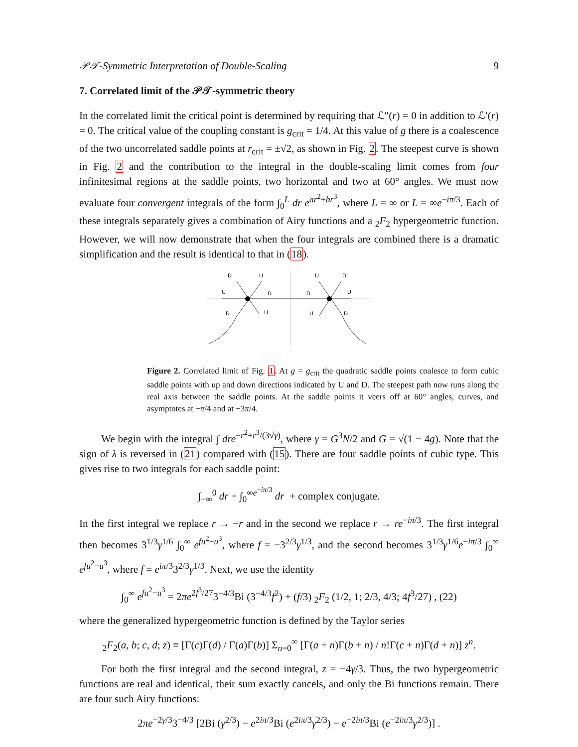𝒫𝒯-Symmetric Interpretation of Double-Scaling 9
7. Correlated limit of the 𝒫𝒯-symmetric theory
In the correlated limit the critical point is determined by requiring that ℒ″(r) = 0 in addition to ℒ′(r) = 0. The critical value of the coupling constant is g<sub>crit</sub> = 1/4. At this value of g there is a coalescence of the two uncorrelated saddle points at r<sub>crit</sub> = ±√2, as shown in Fig. 2. The steepest curve is shown in Fig. 2 and the contribution to the integral in the double-scaling limit comes from four infinitesimal regions at the saddle points, two horizontal and two at 60° angles. We must now evaluate four convergent integrals of the form ∫<sub>0</sub><sup>L</sup> dr e<sup>ar<sup>2</sup>+br<sup>3</sup></sup>, where L = ∞ or L = ∞e<sup>−iπ/3</sup>. Each of these integrals separately gives a combination of Airy functions and a <sub>2</sub>F<sub>2</sub> hypergeometric function. However, we will now demonstrate that when the four integrals are combined there is a dramatic simplification and the result is identical to that in (18).
D
U
U
D
D
U
U
D
D
U
U
D
Figure 2. Correlated limit of Fig. 1. At g = g<sub>crit</sub> the quadratic saddle points coalesce to form cubic saddle points with up and down directions indicated by U and D. The steepest path now runs along the real axis between the saddle points. At the saddle points it veers off at 60° angles, curves, and asymptotes at −π/4 and at −3π/4.
We begin with the integral ∫ dre<sup>−r<sup>2</sup>+r<sup>3</sup>/(3√γ)</sup>, where γ = G<sup>3</sup>N/2 and G = √(1 − 4g). Note that the sign of λ is reversed in (21) compared with (15). There are four saddle points of cubic type. This gives rise to two integrals for each saddle point:
∫<sub>−∞</sub><sup>0</sup> dr + ∫<sub>0</sub><sup>∞e<sup>−iπ/3</sup></sup> dr + complex conjugate.
In the first integral we replace r → −r and in the second we replace r → re<sup>−iπ/3</sup>. The first integral then becomes 3<sup>1/3</sup>γ<sup>1/6</sup> ∫<sub>0</sub><sup>∞</sup> e<sup>fu<sup>2</sup>−u<sup>3</sup></sup>, where f = −3<sup>2/3</sup>γ<sup>1/3</sup>, and the second becomes 3<sup>1/3</sup>γ<sup>1/6</sup>e<sup>−iπ/3</sup> ∫<sub>0</sub><sup>∞</sup> e<sup>fu<sup>2</sup>−u<sup>3</sup></sup>, where f = e<sup>iπ/3</sup>3<sup>2/3</sup>γ<sup>1/3</sup>. Next, we use the identity
∫<sub>0</sub><sup>∞</sup> e<sup>fu<sup>2</sup>−u<sup>3</sup></sup> = 2πe<sup>2f<sup>3</sup>/27</sup>3<sup>−4/3</sup>Bi (3<sup>−4/3</sup>f<sup>2</sup>) + (f/3) <sub>2</sub>F<sub>2</sub> (1/2, 1; 2/3, 4/3; 4f<sup>3</sup>/27) , (22)
where the generalized hypergeometric function is defined by the Taylor series
<sub>2</sub>F<sub>2</sub>(a, b; c, d; z) ≡ [Γ(c)Γ(d) / Γ(a)Γ(b)] Σ<sub>n=0</sub><sup>∞</sup> [Γ(a + n)Γ(b + n) / n!Γ(c + n)Γ(d + n)] z<sup>n</sup>.
For both the first integral and the second integral, z = −4γ/3. Thus, the two hypergeometric functions are real and identical, their sum exactly cancels, and only the Bi functions remain. There are four such Airy functions:
2πe<sup>−2γ/3</sup>3<sup>−4/3</sup> [2Bi (γ<sup>2/3</sup>) − e<sup>2iπ/3</sup>Bi (e<sup>2iπ/3</sup>γ<sup>2/3</sup>) − e<sup>−2iπ/3</sup>Bi (e<sup>−2iπ/3</sup>γ<sup>2/3</sup>)] .